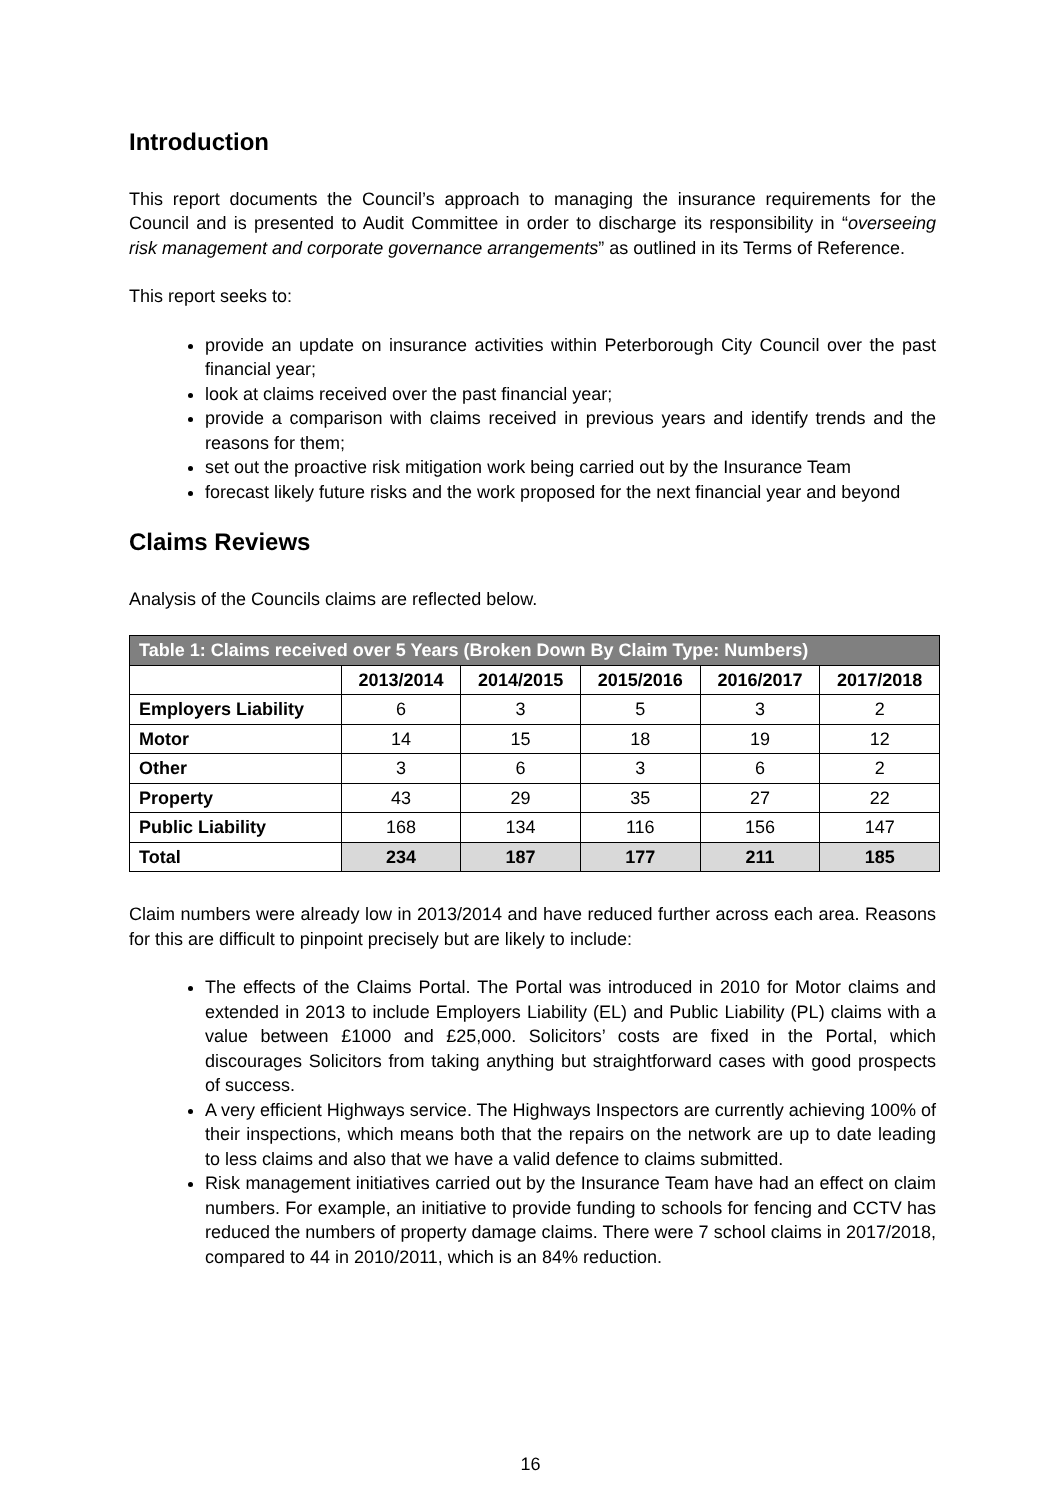Introduction
This report documents the Council’s approach to managing the insurance requirements for the Council and is presented to Audit Committee in order to discharge its responsibility in “overseeing risk management and corporate governance arrangements” as outlined in its Terms of Reference.
This report seeks to:
provide an update on insurance activities within Peterborough City Council over the past financial year;
look at claims received over the past financial year;
provide a comparison with claims received in previous years and identify trends and the reasons for them;
set out the proactive risk mitigation work being carried out by the Insurance Team
forecast likely future risks and the work proposed for the next financial year and beyond
Claims Reviews
Analysis of the Councils claims are reflected below.
| Table 1: Claims received over 5 Years (Broken Down By Claim Type: Numbers) | | | | | |
| --- | --- | --- | --- | --- | --- |
| | 2013/2014 | 2014/2015 | 2015/2016 | 2016/2017 | 2017/2018 |
| Employers Liability | 6 | 3 | 5 | 3 | 2 |
| Motor | 14 | 15 | 18 | 19 | 12 |
| Other | 3 | 6 | 3 | 6 | 2 |
| Property | 43 | 29 | 35 | 27 | 22 |
| Public Liability | 168 | 134 | 116 | 156 | 147 |
| Total | 234 | 187 | 177 | 211 | 185 |
Claim numbers were already low in 2013/2014 and have reduced further across each area. Reasons for this are difficult to pinpoint precisely but are likely to include:
The effects of the Claims Portal. The Portal was introduced in 2010 for Motor claims and extended in 2013 to include Employers Liability (EL) and Public Liability (PL) claims with a value between £1000 and £25,000. Solicitors’ costs are fixed in the Portal, which discourages Solicitors from taking anything but straightforward cases with good prospects of success.
A very efficient Highways service. The Highways Inspectors are currently achieving 100% of their inspections, which means both that the repairs on the network are up to date leading to less claims and also that we have a valid defence to claims submitted.
Risk management initiatives carried out by the Insurance Team have had an effect on claim numbers. For example, an initiative to provide funding to schools for fencing and CCTV has reduced the numbers of property damage claims. There were 7 school claims in 2017/2018, compared to 44 in 2010/2011, which is an 84% reduction.
16